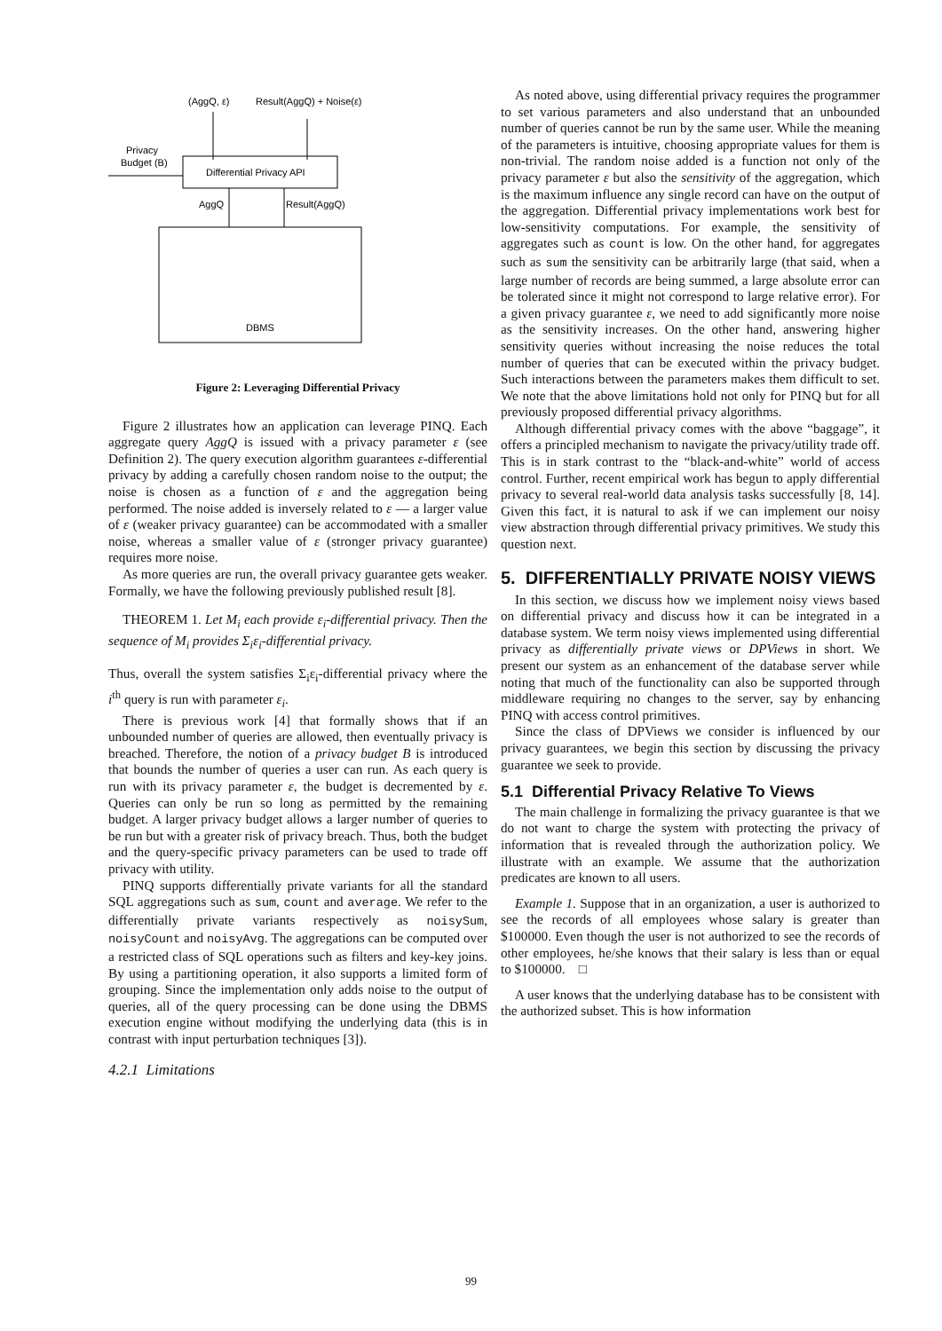(AggQ, ε)
Result(AggQ) + Noise(ε)
Privacy
Budget (B)
Differential Privacy API
AggQ
Result(AggQ)
DBMS
Figure 2: Leveraging Differential Privacy
Figure 2 illustrates how an application can leverage PINQ. Each aggregate query AggQ is issued with a privacy parameter ε (see Definition 2). The query execution algorithm guarantees ε-differential privacy by adding a carefully chosen random noise to the output; the noise is chosen as a function of ε and the aggregation being performed. The noise added is inversely related to ε — a larger value of ε (weaker privacy guarantee) can be accommodated with a smaller noise, whereas a smaller value of ε (stronger privacy guarantee) requires more noise.
As more queries are run, the overall privacy guarantee gets weaker. Formally, we have the following previously published result [8].
THEOREM 1. Let M<sub>i</sub> each provide ε<sub>i</sub>-differential privacy. Then the sequence of M<sub>i</sub> provides Σ<sub>i</sub>ε<sub>i</sub>-differential privacy.
Thus, overall the system satisfies Σ<sub>i</sub>ε<sub>i</sub>-differential privacy where the i<sup>th</sup> query is run with parameter ε<sub>i</sub>.
There is previous work [4] that formally shows that if an unbounded number of queries are allowed, then eventually privacy is breached. Therefore, the notion of a privacy budget B is introduced that bounds the number of queries a user can run. As each query is run with its privacy parameter ε, the budget is decremented by ε. Queries can only be run so long as permitted by the remaining budget. A larger privacy budget allows a larger number of queries to be run but with a greater risk of privacy breach. Thus, both the budget and the query-specific privacy parameters can be used to trade off privacy with utility.
PINQ supports differentially private variants for all the standard SQL aggregations such as sum, count and average. We refer to the differentially private variants respectively as noisySum, noisyCount and noisyAvg. The aggregations can be computed over a restricted class of SQL operations such as filters and key-key joins. By using a partitioning operation, it also supports a limited form of grouping. Since the implementation only adds noise to the output of queries, all of the query processing can be done using the DBMS execution engine without modifying the underlying data (this is in contrast with input perturbation techniques [3]).
4.2.1 Limitations
As noted above, using differential privacy requires the programmer to set various parameters and also understand that an unbounded number of queries cannot be run by the same user. While the meaning of the parameters is intuitive, choosing appropriate values for them is non-trivial. The random noise added is a function not only of the privacy parameter ε but also the sensitivity of the aggregation, which is the maximum influence any single record can have on the output of the aggregation. Differential privacy implementations work best for low-sensitivity computations. For example, the sensitivity of aggregates such as count is low. On the other hand, for aggregates such as sum the sensitivity can be arbitrarily large (that said, when a large number of records are being summed, a large absolute error can be tolerated since it might not correspond to large relative error). For a given privacy guarantee ε, we need to add significantly more noise as the sensitivity increases. On the other hand, answering higher sensitivity queries without increasing the noise reduces the total number of queries that can be executed within the privacy budget. Such interactions between the parameters makes them difficult to set. We note that the above limitations hold not only for PINQ but for all previously proposed differential privacy algorithms.
Although differential privacy comes with the above “baggage”, it offers a principled mechanism to navigate the privacy/utility trade off. This is in stark contrast to the “black-and-white” world of access control. Further, recent empirical work has begun to apply differential privacy to several real-world data analysis tasks successfully [8, 14]. Given this fact, it is natural to ask if we can implement our noisy view abstraction through differential privacy primitives. We study this question next.
5. DIFFERENTIALLY PRIVATE NOISY VIEWS
In this section, we discuss how we implement noisy views based on differential privacy and discuss how it can be integrated in a database system. We term noisy views implemented using differential privacy as differentially private views or DPViews in short. We present our system as an enhancement of the database server while noting that much of the functionality can also be supported through middleware requiring no changes to the server, say by enhancing PINQ with access control primitives.
Since the class of DPViews we consider is influenced by our privacy guarantees, we begin this section by discussing the privacy guarantee we seek to provide.
5.1 Differential Privacy Relative To Views
The main challenge in formalizing the privacy guarantee is that we do not want to charge the system with protecting the privacy of information that is revealed through the authorization policy. We illustrate with an example. We assume that the authorization predicates are known to all users.
Example 1. Suppose that in an organization, a user is authorized to see the records of all employees whose salary is greater than $100000. Even though the user is not authorized to see the records of other employees, he/she knows that their salary is less than or equal to $100000. □
A user knows that the underlying database has to be consistent with the authorized subset. This is how information
99